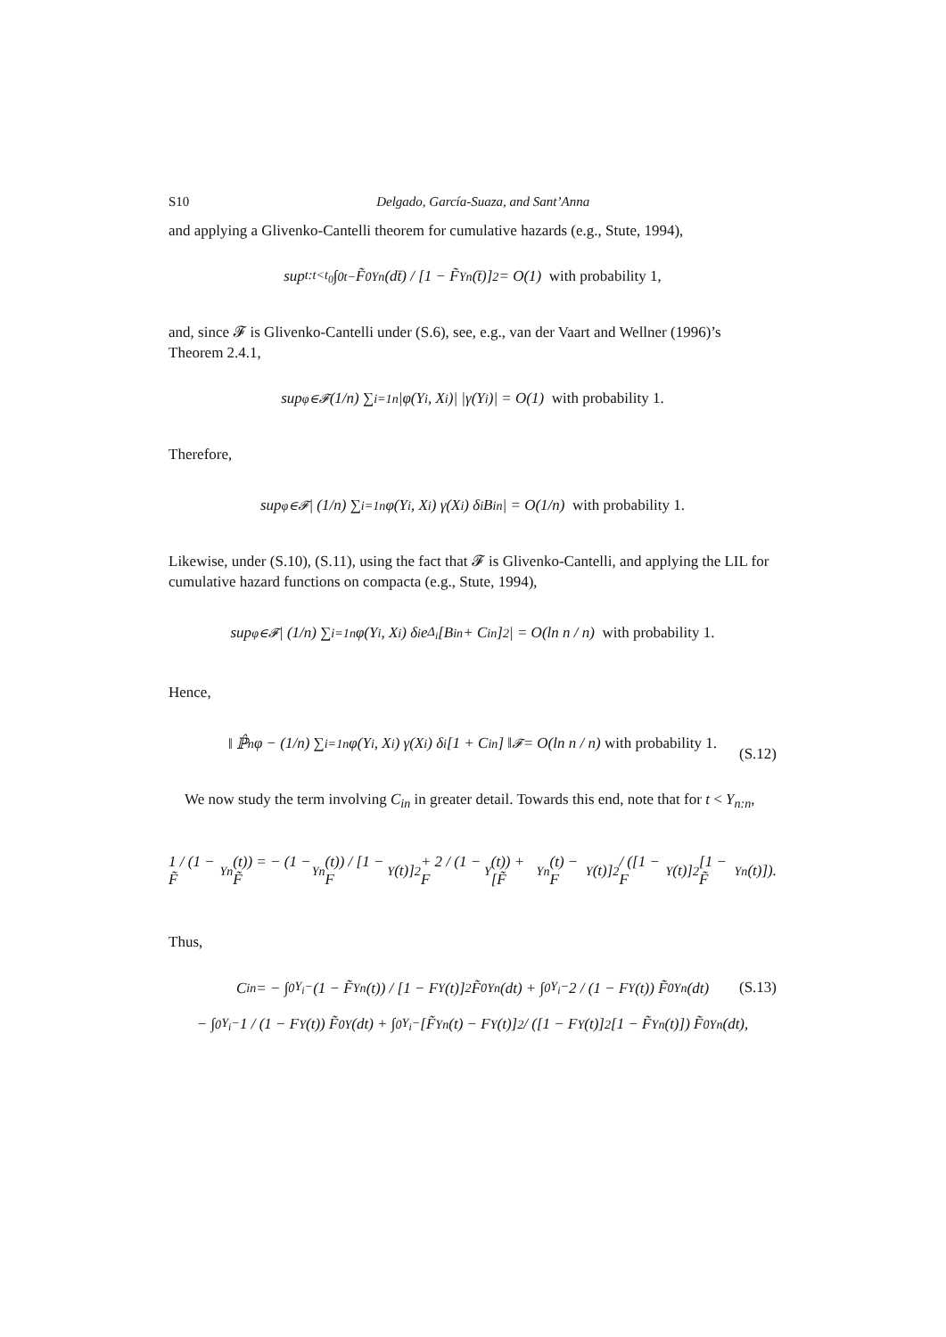S10 Delgado, García-Suaza, and Sant’Anna
and applying a Glivenko-Cantelli theorem for cumulative hazards (e.g., Stute, 1994),
sup<sub>t:t<t<sub>0</sub></sub> ∫<sub>0</sub><sup>t−</sup> F̃<sup>0</sup><sub>Yn</sub>(dt̄) / [1 − F̃<sub>Yn</sub>(t̄)]<sup>2</sup> = O(1) with probability 1,
and, since 𝓕 is Glivenko-Cantelli under (S.6), see, e.g., van der Vaart and Wellner (1996)’s Theorem 2.4.1,
sup<sub>φ∈𝓕</sub> (1/n) ∑<sub>i=1</sub><sup>n</sup> |φ(Y<sub>i</sub>, X<sub>i</sub>)| |γ(Y<sub>i</sub>)| = O(1) with probability 1.
Therefore,
sup<sub>φ∈𝓕</sub> | (1/n) ∑<sub>i=1</sub><sup>n</sup> φ(Y<sub>i</sub>, X<sub>i</sub>) γ(X<sub>i</sub>) δ<sub>i</sub>B<sub>in</sub> | = O(1/n) with probability 1.
Likewise, under (S.10), (S.11), using the fact that 𝓕 is Glivenko-Cantelli, and applying the LIL for cumulative hazard functions on compacta (e.g., Stute, 1994),
sup<sub>φ∈𝓕</sub> | (1/n) ∑<sub>i=1</sub><sup>n</sup> φ(Y<sub>i</sub>, X<sub>i</sub>) δ<sub>i</sub>e<sup>Δ<sub>i</sub></sup> [B<sub>in</sub> + C<sub>in</sub>]<sup>2</sup> | = O(ln n / n) with probability 1.
Hence,
‖ ℙ̂<sub>n</sub>φ − (1/n) ∑<sub>i=1</sub><sup>n</sup> φ(Y<sub>i</sub>, X<sub>i</sub>) γ(X<sub>i</sub>) δ<sub>i</sub> [1 + C<sub>in</sub>] ‖<sub>𝓕</sub> = O(ln n / n) with probability 1.
(S.12)
We now study the term involving C<sub>in</sub> in greater detail. Towards this end, note that for t < Y<sub>n:n</sub>,
1 / (1 − F̃<sub>Yn</sub>(t)) = − (1 − F̃<sub>Yn</sub>(t)) / [1 − F<sub>Y</sub>(t)]<sup>2</sup> + 2 / (1 − F<sub>Y</sub>(t)) + [F̃<sub>Yn</sub>(t) − F<sub>Y</sub>(t)]<sup>2</sup> / ([1 − F<sub>Y</sub>(t)]<sup>2</sup> [1 − F̃<sub>Yn</sub>(t)]).
Thus,
C<sub>in</sub> = − ∫<sub>0</sub><sup>Y<sub>i</sub>−</sup> (1 − F̃<sub>Yn</sub>(t)) / [1 − F<sub>Y</sub>(t)]<sup>2</sup> F̃<sup>0</sup><sub>Yn</sub>(dt) + ∫<sub>0</sub><sup>Y<sub>i</sub>−</sup> 2 / (1 − F<sub>Y</sub>(t)) F̃<sup>0</sup><sub>Yn</sub>(dt)
(S.13)
− ∫<sub>0</sub><sup>Y<sub>i</sub>−</sup> 1 / (1 − F<sub>Y</sub>(t)) F̃<sup>0</sup><sub>Y</sub>(dt) + ∫<sub>0</sub><sup>Y<sub>i</sub>−</sup> [F̃<sub>Yn</sub>(t) − F<sub>Y</sub>(t)]<sup>2</sup> / ([1 − F<sub>Y</sub>(t)]<sup>2</sup> [1 − F̃<sub>Yn</sub>(t)]) F̃<sup>0</sup><sub>Yn</sub>(dt),